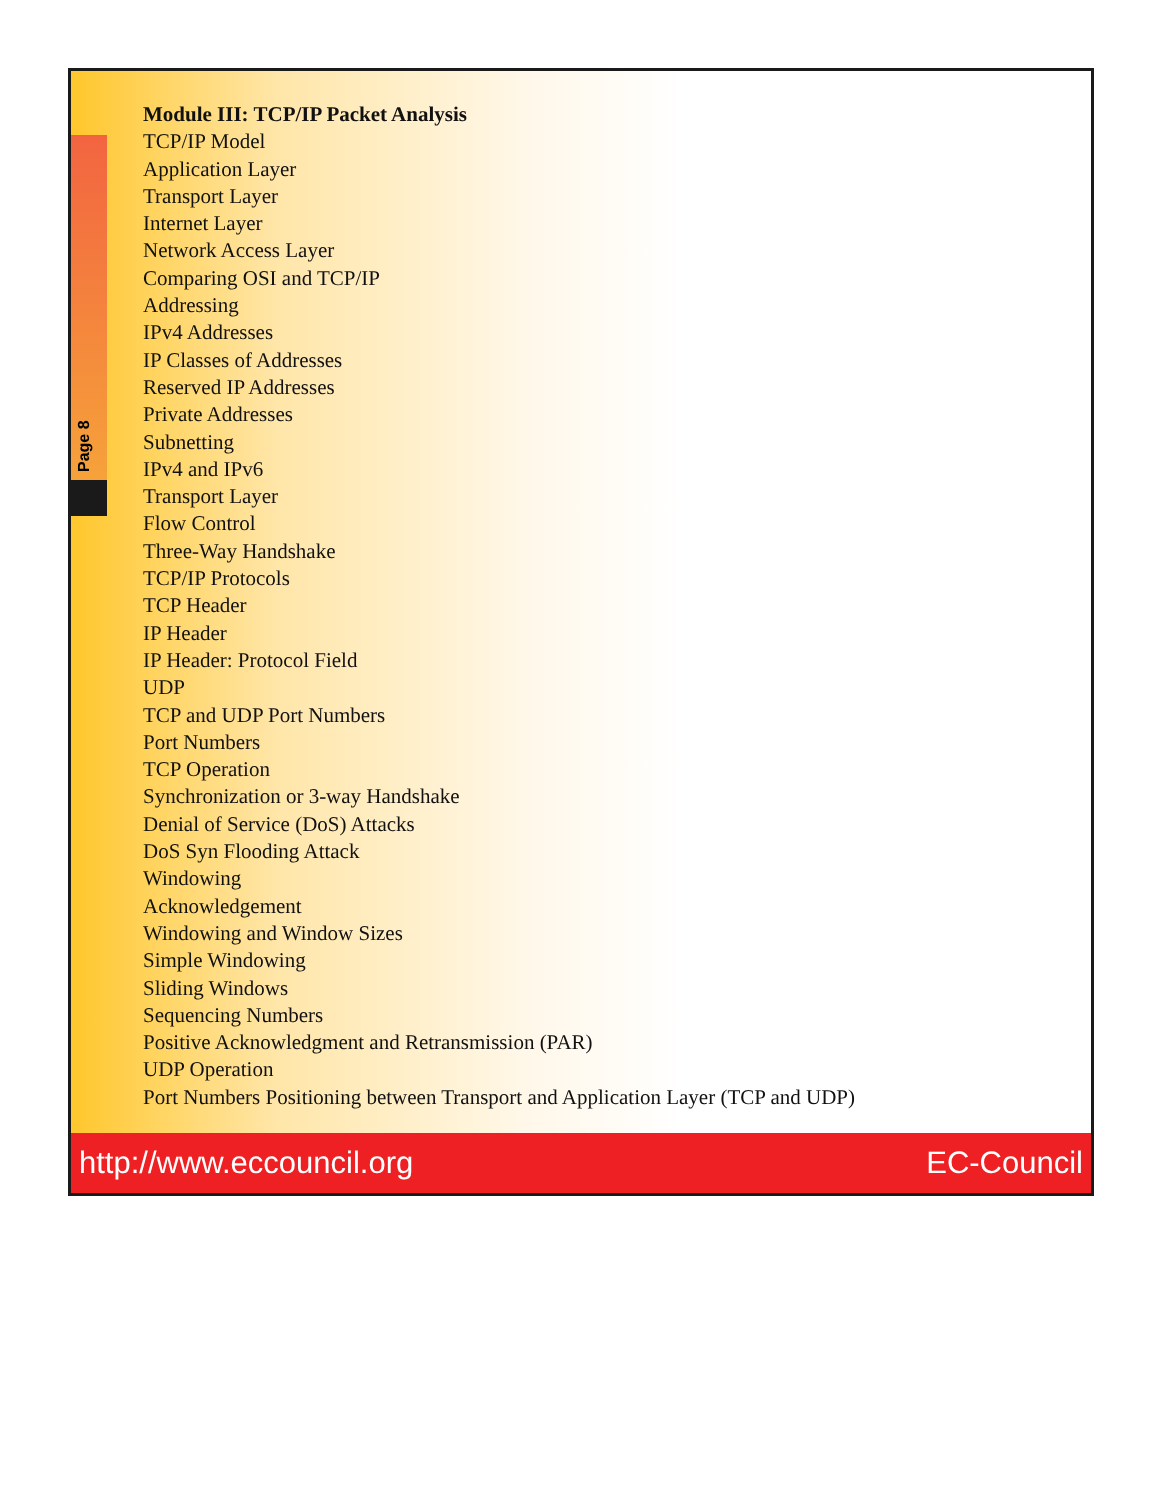Page 8
Module III: TCP/IP Packet Analysis
TCP/IP Model
Application Layer
Transport Layer
Internet Layer
Network Access Layer
Comparing OSI and TCP/IP
Addressing
IPv4 Addresses
IP Classes of Addresses
Reserved IP Addresses
Private Addresses
Subnetting
IPv4 and IPv6
Transport Layer
Flow Control
Three-Way Handshake
TCP/IP Protocols
TCP Header
IP Header
IP Header: Protocol Field
UDP
TCP and UDP Port Numbers
Port Numbers
TCP Operation
Synchronization or 3-way Handshake
Denial of Service (DoS) Attacks
DoS Syn Flooding Attack
Windowing
Acknowledgement
Windowing and Window Sizes
Simple Windowing
Sliding Windows
Sequencing Numbers
Positive Acknowledgment and Retransmission (PAR)
UDP Operation
Port Numbers Positioning between Transport and Application Layer (TCP and UDP)
http://www.eccouncil.org EC-Council